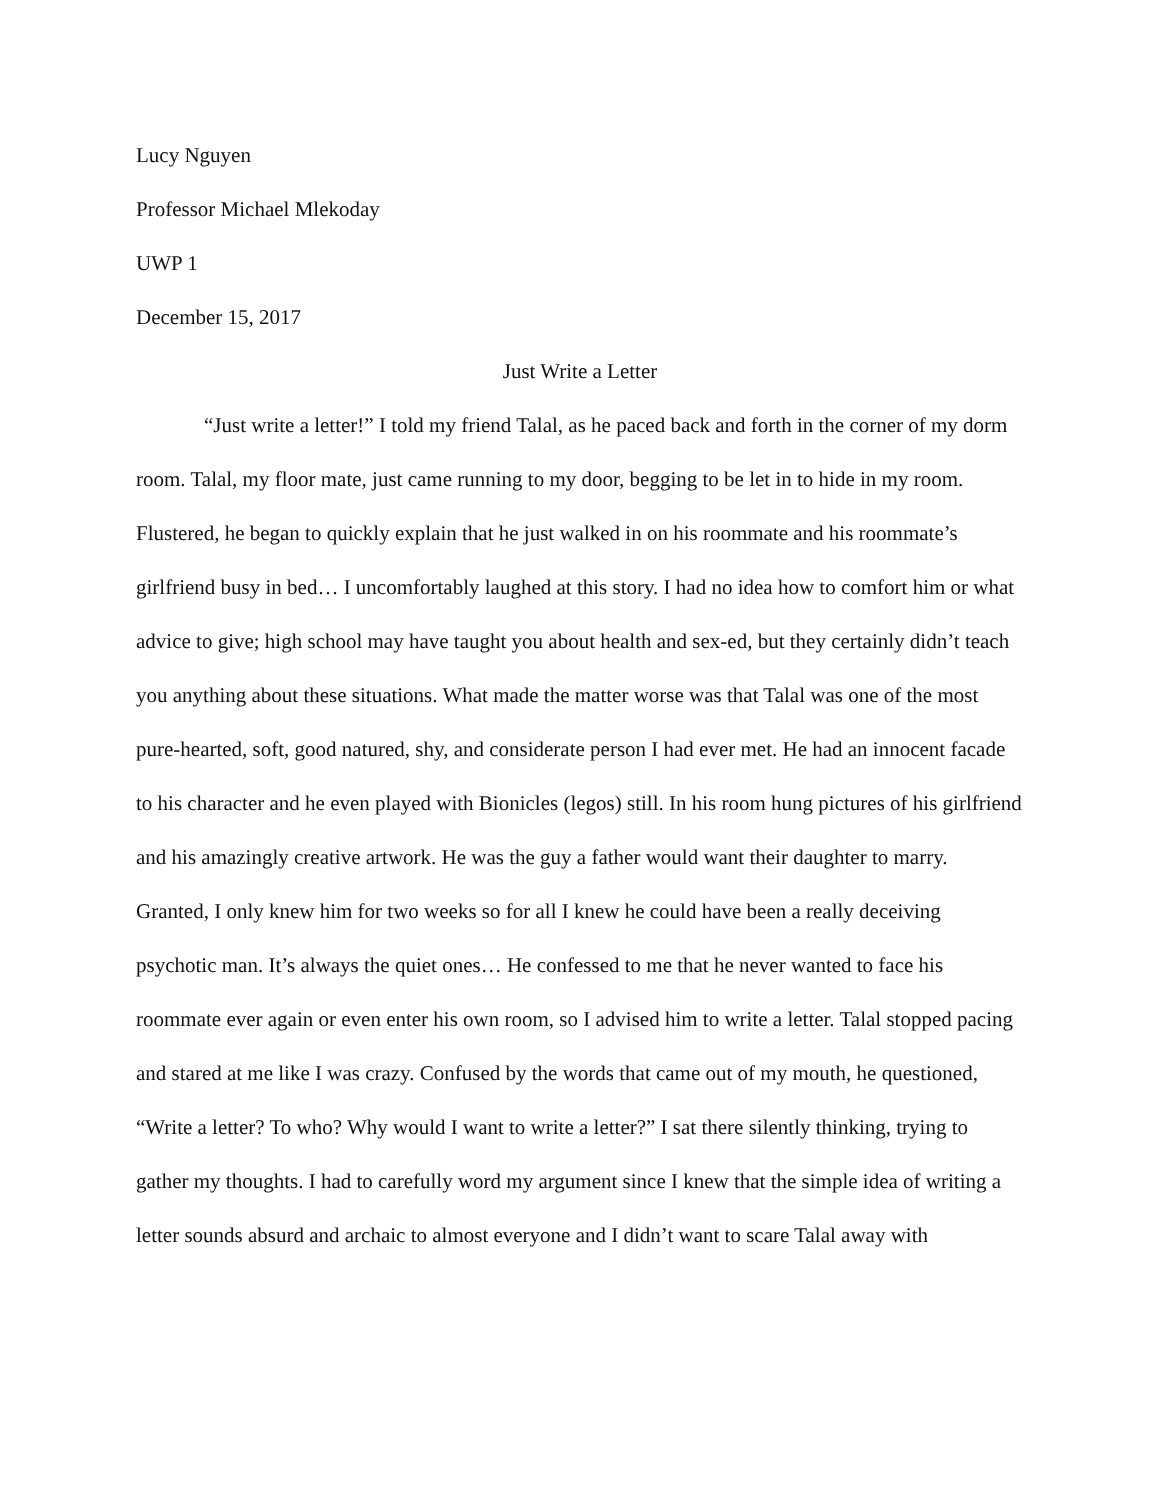Lucy Nguyen
Professor Michael Mlekoday
UWP 1
December 15, 2017
Just Write a Letter
“Just write a letter!” I told my friend Talal, as he paced back and forth in the corner of my dorm room. Talal, my floor mate, just came running to my door, begging to be let in to hide in my room. Flustered, he began to quickly explain that he just walked in on his roommate and his roommate’s girlfriend busy in bed… I uncomfortably laughed at this story. I had no idea how to comfort him or what advice to give; high school may have taught you about health and sex-ed, but they certainly didn’t teach you anything about these situations. What made the matter worse was that Talal was one of the most pure-hearted, soft, good natured, shy, and considerate person I had ever met. He had an innocent facade to his character and he even played with Bionicles (legos) still. In his room hung pictures of his girlfriend and his amazingly creative artwork. He was the guy a father would want their daughter to marry. Granted, I only knew him for two weeks so for all I knew he could have been a really deceiving psychotic man. It’s always the quiet ones… He confessed to me that he never wanted to face his roommate ever again or even enter his own room, so I advised him to write a letter. Talal stopped pacing and stared at me like I was crazy. Confused by the words that came out of my mouth, he questioned, “Write a letter? To who? Why would I want to write a letter?” I sat there silently thinking, trying to gather my thoughts. I had to carefully word my argument since I knew that the simple idea of writing a letter sounds absurd and archaic to almost everyone and I didn’t want to scare Talal away with